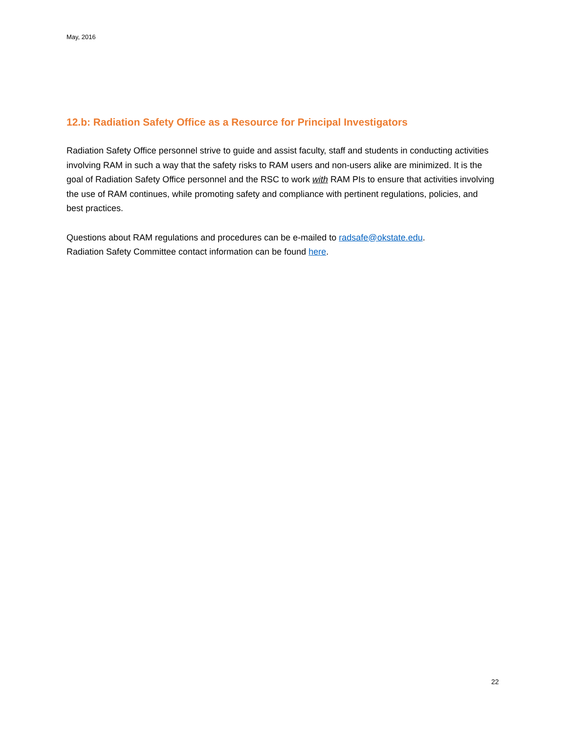May, 2016
12.b: Radiation Safety Office as a Resource for Principal Investigators
Radiation Safety Office personnel strive to guide and assist faculty, staff and students in conducting activities involving RAM in such a way that the safety risks to RAM users and non-users alike are minimized. It is the goal of Radiation Safety Office personnel and the RSC to work with RAM PIs to ensure that activities involving the use of RAM continues, while promoting safety and compliance with pertinent regulations, policies, and best practices.
Questions about RAM regulations and procedures can be e-mailed to radsafe@okstate.edu.
Radiation Safety Committee contact information can be found here.
22